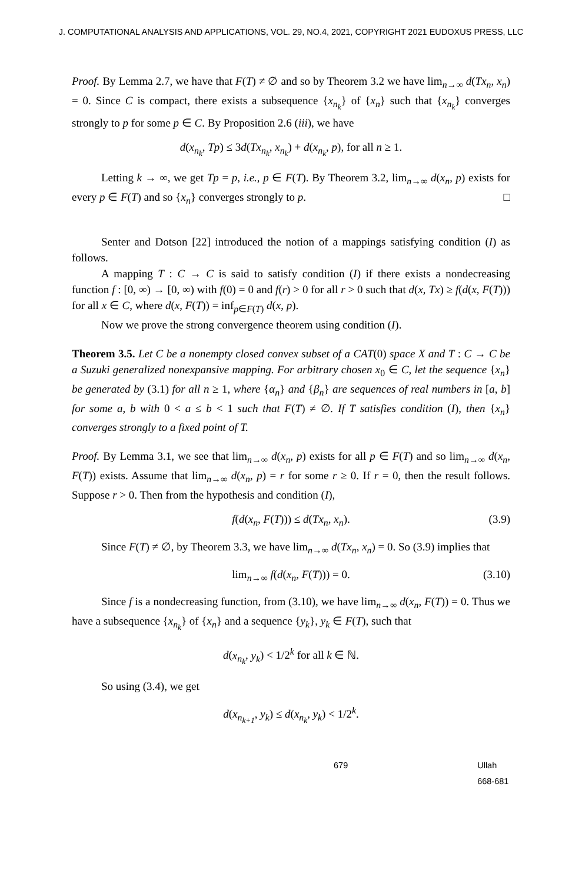J. COMPUTATIONAL ANALYSIS AND APPLICATIONS, VOL. 29, NO.4, 2021, COPYRIGHT 2021 EUDOXUS PRESS, LLC
Proof. By Lemma 2.7, we have that F(T) ≠ ∅ and so by Theorem 3.2 we have lim<sub>n→∞</sub> d(Tx<sub>n</sub>, x<sub>n</sub>) = 0. Since C is compact, there exists a subsequence {x<sub>n<sub>k</sub></sub>} of {x<sub>n</sub>} such that {x<sub>n<sub>k</sub></sub>} converges strongly to p for some p ∈ C. By Proposition 2.6 (iii), we have
d(x<sub>n<sub>k</sub></sub>, Tp) ≤ 3d(Tx<sub>n<sub>k</sub></sub>, x<sub>n<sub>k</sub></sub>) + d(x<sub>n<sub>k</sub></sub>, p), for all n ≥ 1.
Letting k → ∞, we get Tp = p, i.e., p ∈ F(T). By Theorem 3.2, lim<sub>n→∞</sub> d(x<sub>n</sub>, p) exists for every p ∈ F(T) and so {x<sub>n</sub>} converges strongly to p. □
Senter and Dotson [22] introduced the notion of a mappings satisfying condition (I) as follows.
A mapping T : C → C is said to satisfy condition (I) if there exists a nondecreasing function f : [0, ∞) → [0, ∞) with f(0) = 0 and f(r) > 0 for all r > 0 such that d(x, Tx) ≥ f(d(x, F(T))) for all x ∈ C, where d(x, F(T)) = inf<sub>p∈F(T)</sub> d(x, p).
Now we prove the strong convergence theorem using condition (I).
Theorem 3.5. Let C be a nonempty closed convex subset of a CAT(0) space X and T : C → C be a Suzuki generalized nonexpansive mapping. For arbitrary chosen x<sub>0</sub> ∈ C, let the sequence {x<sub>n</sub>} be generated by (3.1) for all n ≥ 1, where {α<sub>n</sub>} and {β<sub>n</sub>} are sequences of real numbers in [a, b] for some a, b with 0 < a ≤ b < 1 such that F(T) ≠ ∅. If T satisfies condition (I), then {x<sub>n</sub>} converges strongly to a fixed point of T.
Proof. By Lemma 3.1, we see that lim<sub>n→∞</sub> d(x<sub>n</sub>, p) exists for all p ∈ F(T) and so lim<sub>n→∞</sub> d(x<sub>n</sub>, F(T)) exists. Assume that lim<sub>n→∞</sub> d(x<sub>n</sub>, p) = r for some r ≥ 0. If r = 0, then the result follows. Suppose r > 0. Then from the hypothesis and condition (I),
f(d(x<sub>n</sub>, F(T))) ≤ d(Tx<sub>n</sub>, x<sub>n</sub>). (3.9)
Since F(T) ≠ ∅, by Theorem 3.3, we have lim<sub>n→∞</sub> d(Tx<sub>n</sub>, x<sub>n</sub>) = 0. So (3.9) implies that
lim<sub>n→∞</sub> f(d(x<sub>n</sub>, F(T))) = 0. (3.10)
Since f is a nondecreasing function, from (3.10), we have lim<sub>n→∞</sub> d(x<sub>n</sub>, F(T)) = 0. Thus we have a subsequence {x<sub>n<sub>k</sub></sub>} of {x<sub>n</sub>} and a sequence {y<sub>k</sub>}, y<sub>k</sub> ∈ F(T), such that
d(x<sub>n<sub>k</sub></sub>, y<sub>k</sub>) < 1/2<sup>k</sup> for all k ∈ ℕ.
So using (3.4), we get
d(x<sub>n<sub>k+1</sub></sub>, y<sub>k</sub>) ≤ d(x<sub>n<sub>k</sub></sub>, y<sub>k</sub>) < 1/2<sup>k</sup>.
679 Ullah 668-681